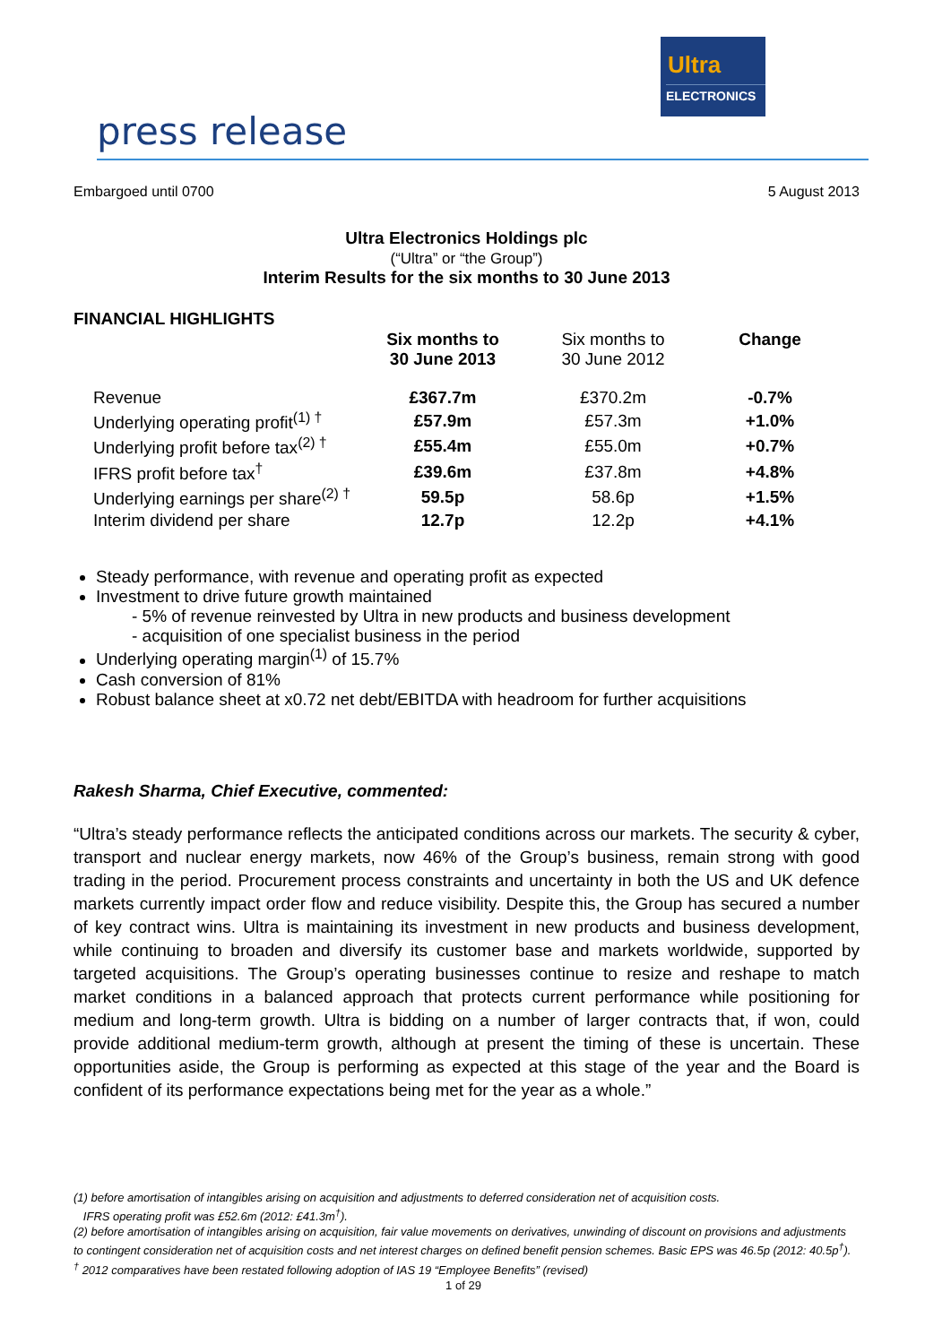Ultra
ELECTRONICS
press release
Embargoed until 0700 5 August 2013
Ultra Electronics Holdings plc
(“Ultra” or “the Group”)
Interim Results for the six months to 30 June 2013
FINANCIAL HIGHLIGHTS
| | Six months to 30 June 2013 | Six months to 30 June 2012 | Change |
| --- | --- | --- | --- |
| Revenue | £367.7m | £370.2m | -0.7% |
| Underlying operating profit<sup>(1) †</sup> | £57.9m | £57.3m | +1.0% |
| Underlying profit before tax<sup>(2) †</sup> | £55.4m | £55.0m | +0.7% |
| IFRS profit before tax<sup>†</sup> | £39.6m | £37.8m | +4.8% |
| Underlying earnings per share<sup>(2) †</sup> | 59.5p | 58.6p | +1.5% |
| Interim dividend per share | 12.7p | 12.2p | +4.1% |
Steady performance, with revenue and operating profit as expected
Investment to drive future growth maintained
- 5% of revenue reinvested by Ultra in new products and business development
- acquisition of one specialist business in the period
Underlying operating margin<sup>(1)</sup> of 15.7%
Cash conversion of 81%
Robust balance sheet at x0.72 net debt/EBITDA with headroom for further acquisitions
Rakesh Sharma, Chief Executive, commented:
“Ultra’s steady performance reflects the anticipated conditions across our markets. The security & cyber, transport and nuclear energy markets, now 46% of the Group’s business, remain strong with good trading in the period. Procurement process constraints and uncertainty in both the US and UK defence markets currently impact order flow and reduce visibility. Despite this, the Group has secured a number of key contract wins. Ultra is maintaining its investment in new products and business development, while continuing to broaden and diversify its customer base and markets worldwide, supported by targeted acquisitions. The Group’s operating businesses continue to resize and reshape to match market conditions in a balanced approach that protects current performance while positioning for medium and long-term growth. Ultra is bidding on a number of larger contracts that, if won, could provide additional medium-term growth, although at present the timing of these is uncertain. These opportunities aside, the Group is performing as expected at this stage of the year and the Board is confident of its performance expectations being met for the year as a whole.”
(1) before amortisation of intangibles arising on acquisition and adjustments to deferred consideration net of acquisition costs.
IFRS operating profit was £52.6m (2012: £41.3m<sup>†</sup>).
(2) before amortisation of intangibles arising on acquisition, fair value movements on derivatives, unwinding of discount on provisions and adjustments to contingent consideration net of acquisition costs and net interest charges on defined benefit pension schemes. Basic EPS was 46.5p (2012: 40.5p<sup>†</sup>).
<sup>†</sup> 2012 comparatives have been restated following adoption of IAS 19 “Employee Benefits” (revised)
1 of 29